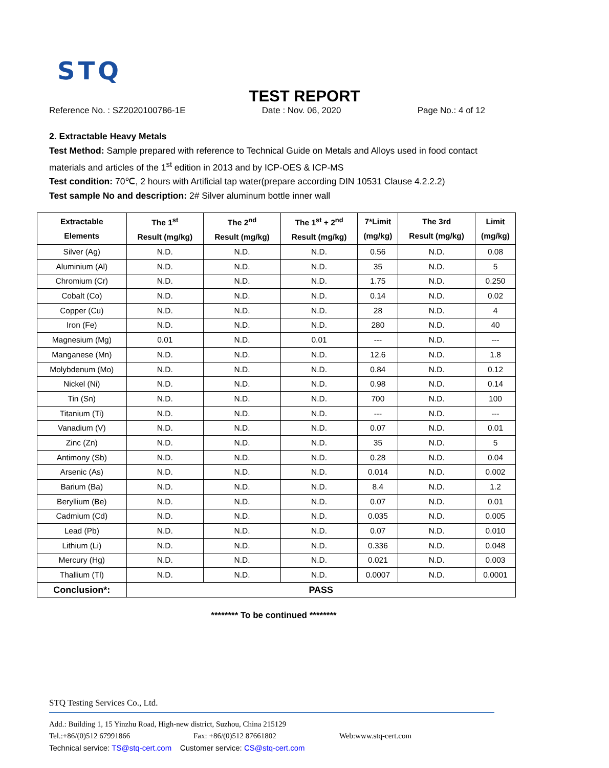STQ
TEST REPORT
Reference No. : SZ2020100786-1E Date : Nov. 06, 2020 Page No.: 4 of 12
2. Extractable Heavy Metals
Test Method: Sample prepared with reference to Technical Guide on Metals and Alloys used in food contact materials and articles of the 1<sup>st</sup> edition in 2013 and by ICP-OES & ICP-MS
Test condition: 70℃, 2 hours with Artificial tap water(prepare according DIN 10531 Clause 4.2.2.2)
Test sample No and description: 2# Silver aluminum bottle inner wall
| Extractable Elements | The 1<sup>st</sup> Result (mg/kg) | The 2<sup>nd</sup> Result (mg/kg) | The 1<sup>st</sup> + 2<sup>nd</sup> Result (mg/kg) | 7*Limit (mg/kg) | The 3rd Result (mg/kg) | Limit (mg/kg) |
| --- | --- | --- | --- | --- | --- | --- |
| Silver (Ag) | N.D. | N.D. | N.D. | 0.56 | N.D. | 0.08 |
| Aluminium (Al) | N.D. | N.D. | N.D. | 35 | N.D. | 5 |
| Chromium (Cr) | N.D. | N.D. | N.D. | 1.75 | N.D. | 0.250 |
| Cobalt (Co) | N.D. | N.D. | N.D. | 0.14 | N.D. | 0.02 |
| Copper (Cu) | N.D. | N.D. | N.D. | 28 | N.D. | 4 |
| Iron (Fe) | N.D. | N.D. | N.D. | 280 | N.D. | 40 |
| Magnesium (Mg) | 0.01 | N.D. | 0.01 | --- | N.D. | --- |
| Manganese (Mn) | N.D. | N.D. | N.D. | 12.6 | N.D. | 1.8 |
| Molybdenum (Mo) | N.D. | N.D. | N.D. | 0.84 | N.D. | 0.12 |
| Nickel (Ni) | N.D. | N.D. | N.D. | 0.98 | N.D. | 0.14 |
| Tin (Sn) | N.D. | N.D. | N.D. | 700 | N.D. | 100 |
| Titanium (Ti) | N.D. | N.D. | N.D. | --- | N.D. | --- |
| Vanadium (V) | N.D. | N.D. | N.D. | 0.07 | N.D. | 0.01 |
| Zinc (Zn) | N.D. | N.D. | N.D. | 35 | N.D. | 5 |
| Antimony (Sb) | N.D. | N.D. | N.D. | 0.28 | N.D. | 0.04 |
| Arsenic (As) | N.D. | N.D. | N.D. | 0.014 | N.D. | 0.002 |
| Barium (Ba) | N.D. | N.D. | N.D. | 8.4 | N.D. | 1.2 |
| Beryllium (Be) | N.D. | N.D. | N.D. | 0.07 | N.D. | 0.01 |
| Cadmium (Cd) | N.D. | N.D. | N.D. | 0.035 | N.D. | 0.005 |
| Lead (Pb) | N.D. | N.D. | N.D. | 0.07 | N.D. | 0.010 |
| Lithium (Li) | N.D. | N.D. | N.D. | 0.336 | N.D. | 0.048 |
| Mercury (Hg) | N.D. | N.D. | N.D. | 0.021 | N.D. | 0.003 |
| Thallium (Tl) | N.D. | N.D. | N.D. | 0.0007 | N.D. | 0.0001 |
| Conclusion*: | PASS | | | | | |
******** To be continued ********
STQ Testing Services Co., Ltd.
Add.: Building 1, 15 Yinzhu Road, High-new district, Suzhou, China 215129
Tel.:+86/(0)512 67991866 Fax: +86/(0)512 87661802 Web:www.stq-cert.com
Technical service: TS@stq-cert.com Customer service: CS@stq-cert.com